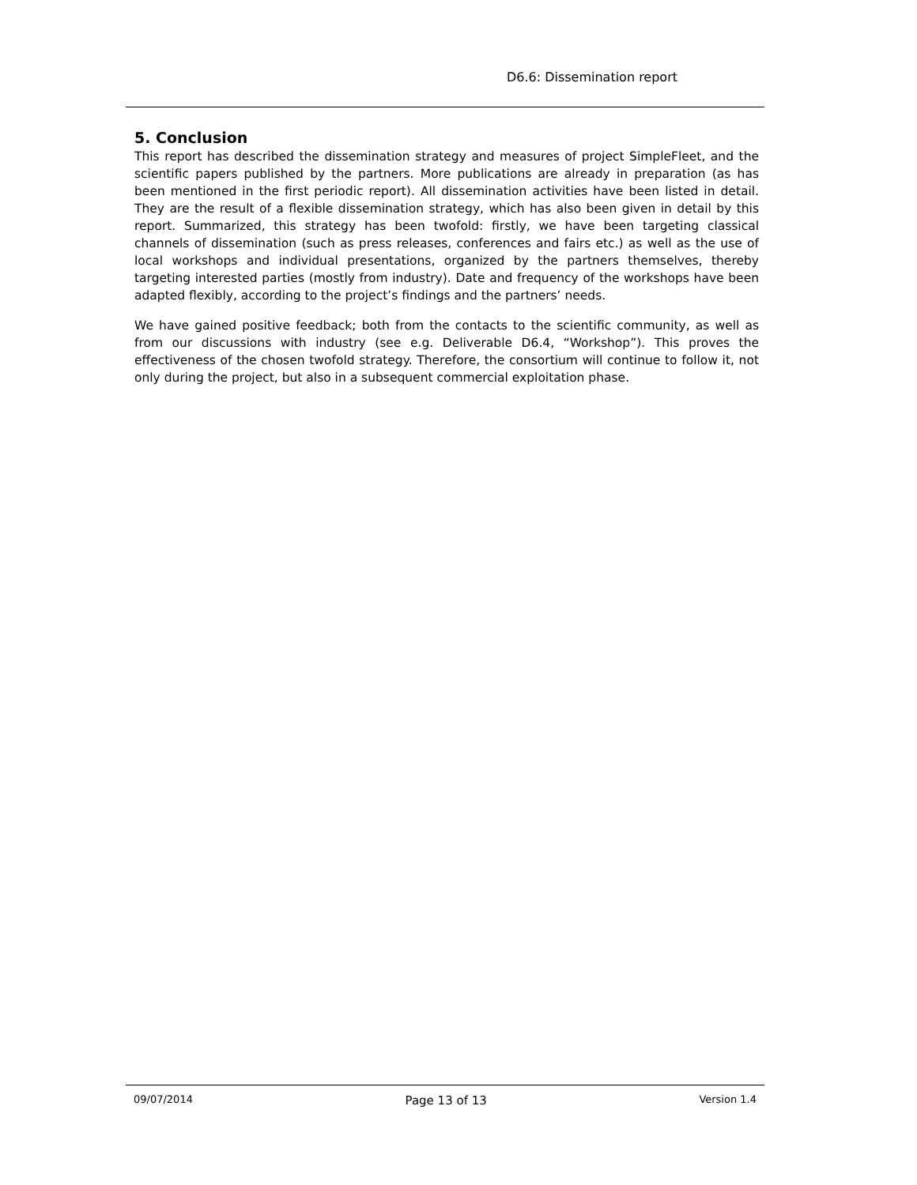D6.6: Dissemination report
5. Conclusion
This report has described the dissemination strategy and measures of project SimpleFleet, and the scientific papers published by the partners. More publications are already in preparation (as has been mentioned in the first periodic report). All dissemination activities have been listed in detail. They are the result of a flexible dissemination strategy, which has also been given in detail by this report. Summarized, this strategy has been twofold: firstly, we have been targeting classical channels of dissemination (such as press releases, conferences and fairs etc.) as well as the use of local workshops and individual presentations, organized by the partners themselves, thereby targeting interested parties (mostly from industry). Date and frequency of the workshops have been adapted flexibly, according to the project’s findings and the partners’ needs.
We have gained positive feedback; both from the contacts to the scientific community, as well as from our discussions with industry (see e.g. Deliverable D6.4, “Workshop”). This proves the effectiveness of the chosen twofold strategy. Therefore, the consortium will continue to follow it, not only during the project, but also in a subsequent commercial exploitation phase.
09/07/2014 Page 13 of 13 Version 1.4